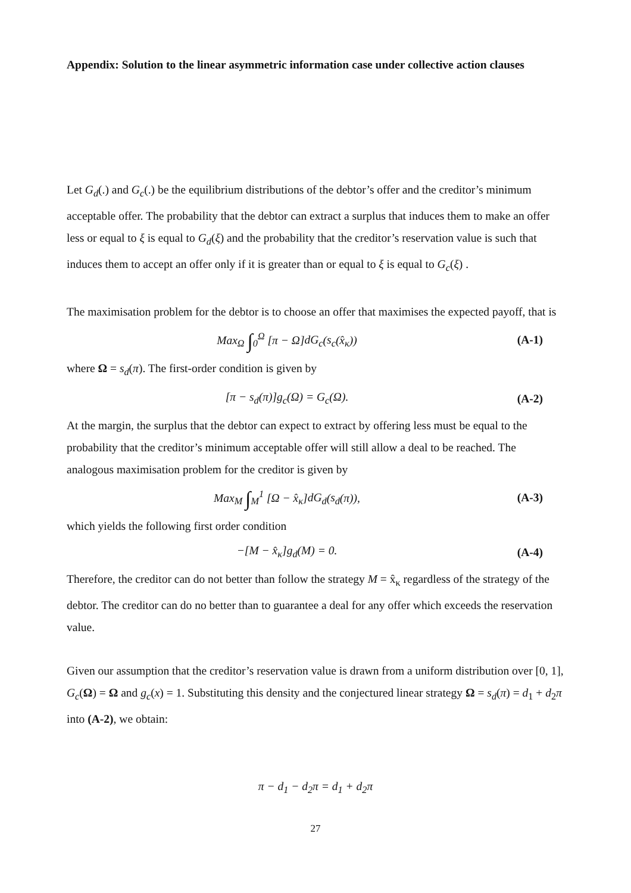Appendix: Solution to the linear asymmetric information case under collective action clauses
Let G<sub>d</sub>(.) and G<sub>c</sub>(.) be the equilibrium distributions of the debtor’s offer and the creditor’s minimum acceptable offer. The probability that the debtor can extract a surplus that induces them to make an offer less or equal to ξ is equal to G<sub>d</sub>(ξ) and the probability that the creditor’s reservation value is such that induces them to accept an offer only if it is greater than or equal to ξ is equal to G<sub>c</sub>(ξ) .
The maximisation problem for the debtor is to choose an offer that maximises the expected payoff, that is
Max<sub>Ω</sub> ∫<sub>0</sub><sup>Ω</sup> [π − Ω]dG<sub>c</sub>(s<sub>c</sub>(x̂<sub>κ</sub>)) (A-1)
where Ω = s<sub>d</sub>(π). The first-order condition is given by
[π − s<sub>d</sub>(π)]g<sub>c</sub>(Ω) = G<sub>c</sub>(Ω). (A-2)
At the margin, the surplus that the debtor can expect to extract by offering less must be equal to the probability that the creditor’s minimum acceptable offer will still allow a deal to be reached. The analogous maximisation problem for the creditor is given by
Max<sub>M</sub> ∫<sub>M</sub><sup>1</sup> [Ω − x̂<sub>κ</sub>]dG<sub>d</sub>(s<sub>d</sub>(π)), (A-3)
which yields the following first order condition
−[M − x̂<sub>κ</sub>]g<sub>d</sub>(M) = 0. (A-4)
Therefore, the creditor can do not better than follow the strategy M = x̂<sub>κ</sub> regardless of the strategy of the debtor. The creditor can do no better than to guarantee a deal for any offer which exceeds the reservation value.
Given our assumption that the creditor’s reservation value is drawn from a uniform distribution over [0, 1], G<sub>c</sub>(Ω) = Ω and g<sub>c</sub>(x) = 1. Substituting this density and the conjectured linear strategy Ω = s<sub>d</sub>(π) = d<sub>1</sub> + d<sub>2</sub>π into (A-2), we obtain:
π − d<sub>1</sub> − d<sub>2</sub>π = d<sub>1</sub> + d<sub>2</sub>π
27